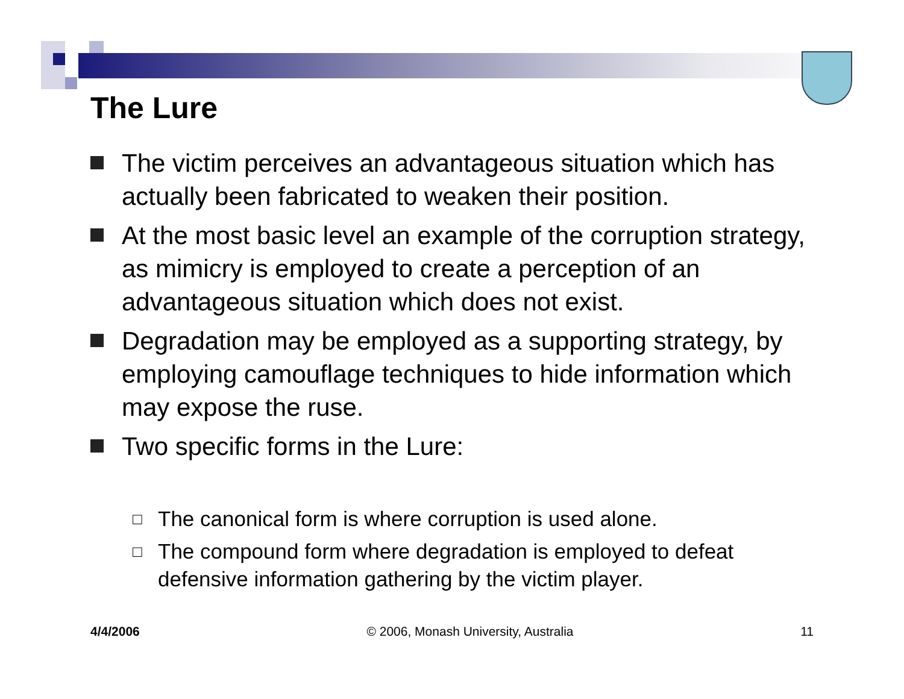The Lure
The victim perceives an advantageous situation which has actually been fabricated to weaken their position.
At the most basic level an example of the corruption strategy, as mimicry is employed to create a perception of an advantageous situation which does not exist.
Degradation may be employed as a supporting strategy, by employing camouflage techniques to hide information which may expose the ruse.
Two specific forms in the Lure:
□
The canonical form is where corruption is used alone.
□
The compound form where degradation is employed to defeat defensive information gathering by the victim player.
4/4/2006 © 2006, Monash University, Australia 11